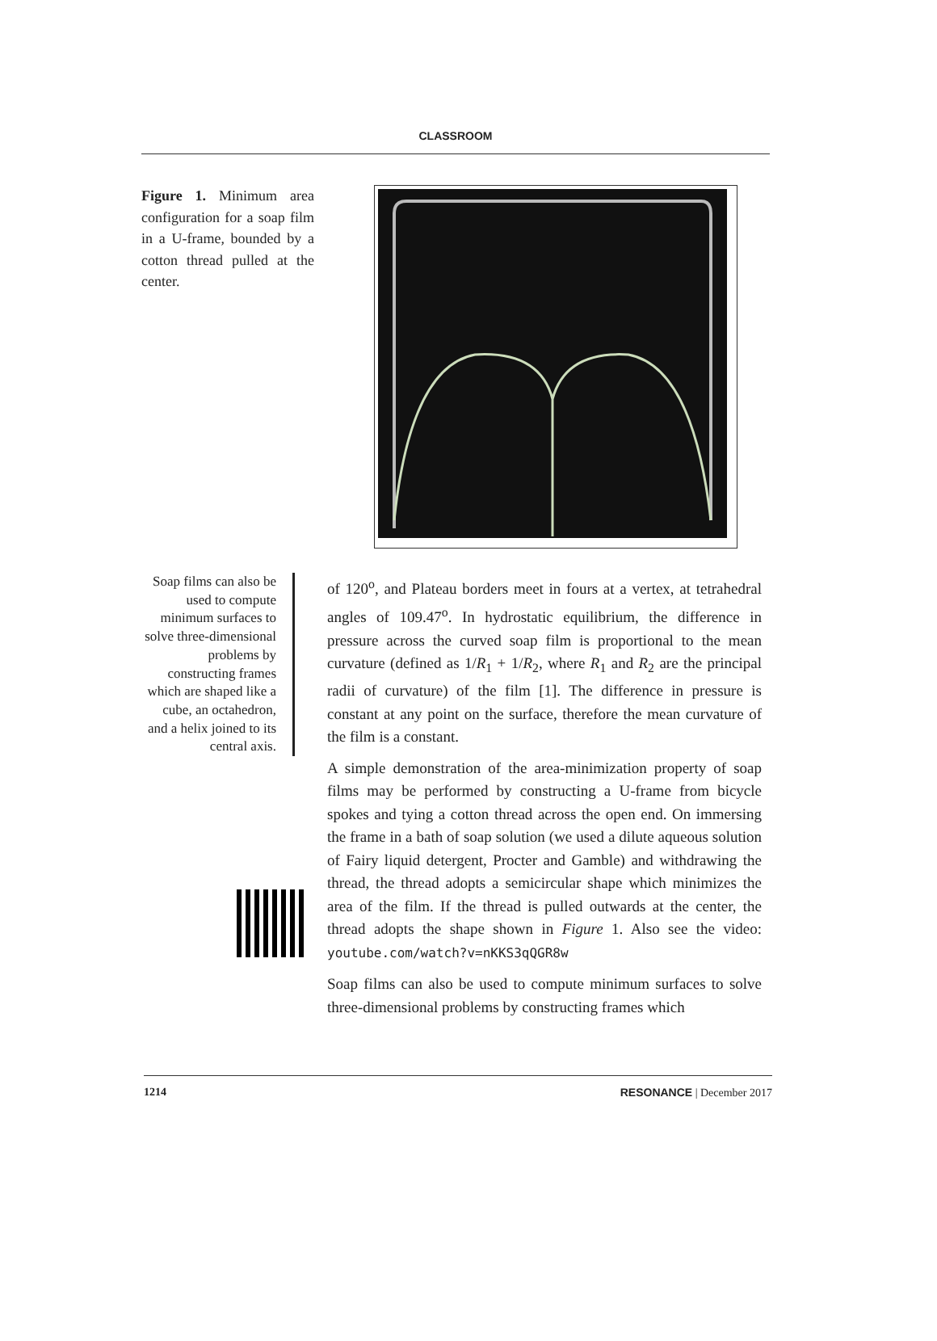CLASSROOM
Figure 1. Minimum area configuration for a soap film in a U-frame, bounded by a cotton thread pulled at the center.
Soap films can also be used to compute minimum surfaces to solve three-dimensional problems by constructing frames which are shaped like a cube, an octahedron, and a helix joined to its central axis.
of 120<sup>o</sup>, and Plateau borders meet in fours at a vertex, at tetrahedral angles of 109.47<sup>o</sup>. In hydrostatic equilibrium, the difference in pressure across the curved soap film is proportional to the mean curvature (defined as 1/R<sub>1</sub> + 1/R<sub>2</sub>, where R<sub>1</sub> and R<sub>2</sub> are the principal radii of curvature) of the film [1]. The difference in pressure is constant at any point on the surface, therefore the mean curvature of the film is a constant.
A simple demonstration of the area-minimization property of soap films may be performed by constructing a U-frame from bicycle spokes and tying a cotton thread across the open end. On immersing the frame in a bath of soap solution (we used a dilute aqueous solution of Fairy liquid detergent, Procter and Gamble) and withdrawing the thread, the thread adopts a semicircular shape which minimizes the area of the film. If the thread is pulled outwards at the center, the thread adopts the shape shown in Figure 1. Also see the video: youtube.com/watch?v=nKKS3qQGR8w
Soap films can also be used to compute minimum surfaces to solve three-dimensional problems by constructing frames which
1214 RESONANCE | December 2017